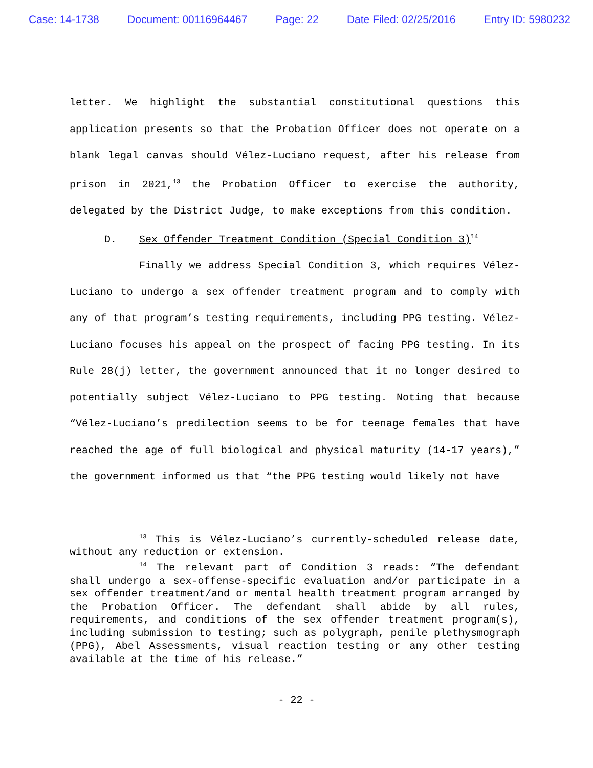Case: 14-1738 Document: 00116964467 Page: 22 Date Filed: 02/25/2016 Entry ID: 5980232
letter. We highlight the substantial constitutional questions this application presents so that the Probation Officer does not operate on a blank legal canvas should Vélez-Luciano request, after his release from prison in 2021,<sup>13</sup> the Probation Officer to exercise the authority, delegated by the District Judge, to make exceptions from this condition.
D. Sex Offender Treatment Condition (Special Condition 3)<sup>14</sup>
Finally we address Special Condition 3, which requires Vélez-Luciano to undergo a sex offender treatment program and to comply with any of that program’s testing requirements, including PPG testing. Vélez-Luciano focuses his appeal on the prospect of facing PPG testing. In its Rule 28(j) letter, the government announced that it no longer desired to potentially subject Vélez-Luciano to PPG testing. Noting that because “Vélez-Luciano’s predilection seems to be for teenage females that have reached the age of full biological and physical maturity (14-17 years),” the government informed us that “the PPG testing would likely not have
<sup>13</sup> This is Vélez-Luciano’s currently-scheduled release date, without any reduction or extension.
<sup>14</sup> The relevant part of Condition 3 reads: “The defendant shall undergo a sex-offense-specific evaluation and/or participate in a sex offender treatment/and or mental health treatment program arranged by the Probation Officer. The defendant shall abide by all rules, requirements, and conditions of the sex offender treatment program(s), including submission to testing; such as polygraph, penile plethysmograph (PPG), Abel Assessments, visual reaction testing or any other testing available at the time of his release.”
- 22 -